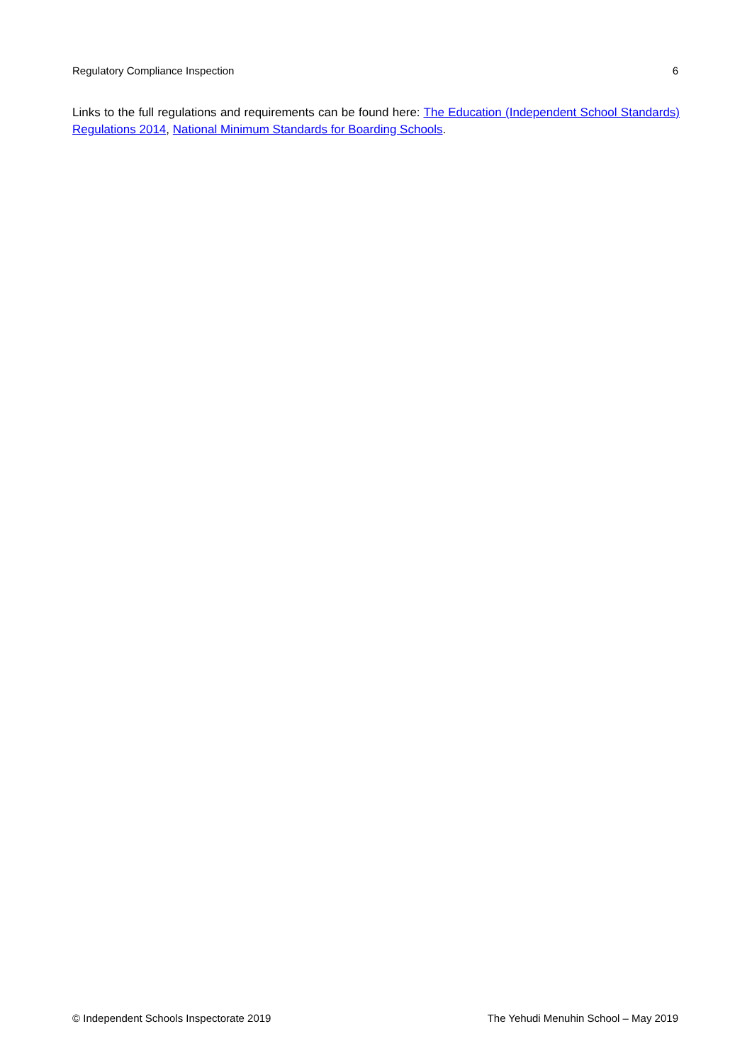Regulatory Compliance Inspection 6
Links to the full regulations and requirements can be found here: The Education (Independent School Standards) Regulations 2014, National Minimum Standards for Boarding Schools.
© Independent Schools Inspectorate 2019 The Yehudi Menuhin School – May 2019